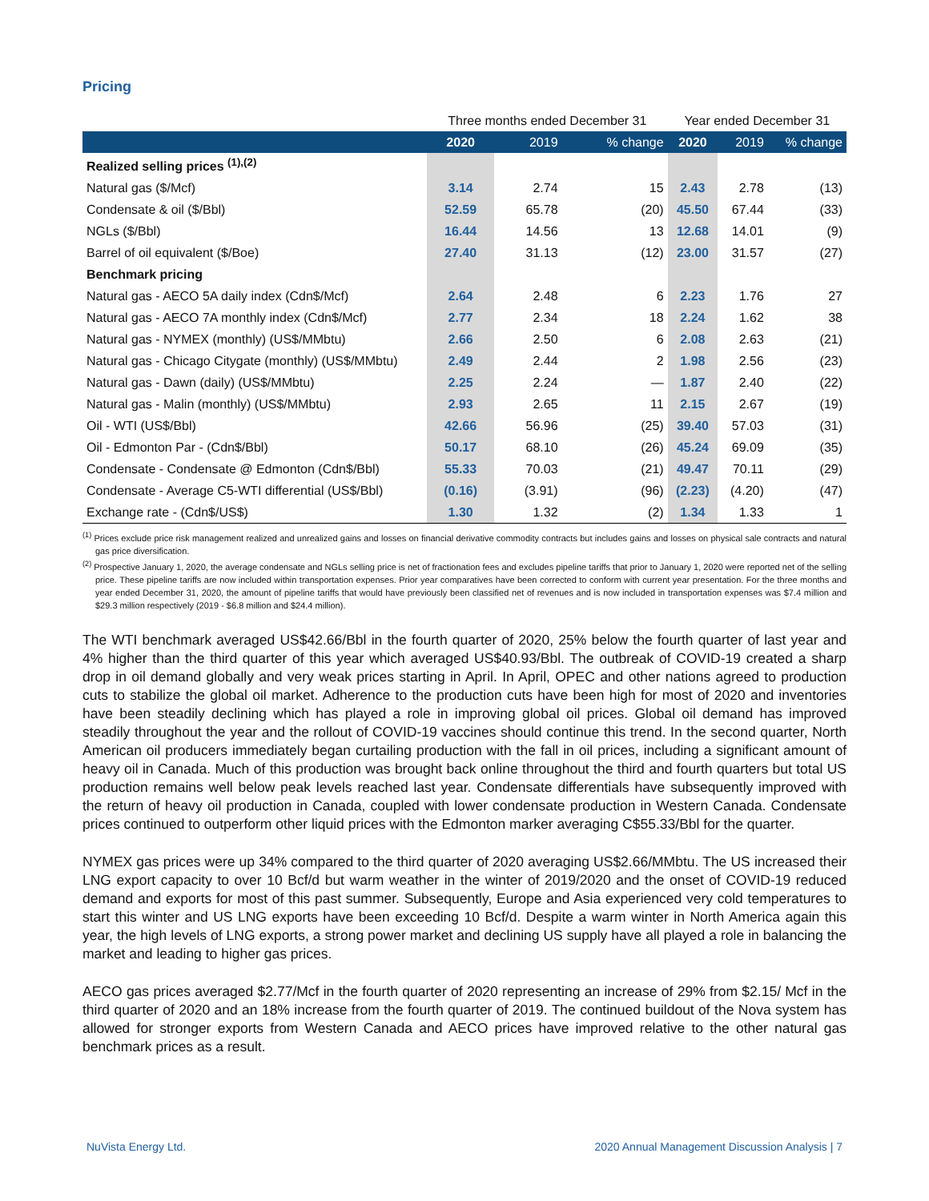Pricing
| | Three months ended December 31 | | | Year ended December 31 | | |
| --- | --- | --- | --- | --- | --- | --- |
| | 2020 | 2019 | % change | 2020 | 2019 | % change |
| Realized selling prices <sup>(1),(2)</sup> | | | | | | |
| Natural gas ($/Mcf) | 3.14 | 2.74 | 15 | 2.43 | 2.78 | (13) |
| Condensate & oil ($/Bbl) | 52.59 | 65.78 | (20) | 45.50 | 67.44 | (33) |
| NGLs ($/Bbl) | 16.44 | 14.56 | 13 | 12.68 | 14.01 | (9) |
| Barrel of oil equivalent ($/Boe) | 27.40 | 31.13 | (12) | 23.00 | 31.57 | (27) |
| Benchmark pricing | | | | | | |
| Natural gas - AECO 5A daily index (Cdn$/Mcf) | 2.64 | 2.48 | 6 | 2.23 | 1.76 | 27 |
| Natural gas - AECO 7A monthly index (Cdn$/Mcf) | 2.77 | 2.34 | 18 | 2.24 | 1.62 | 38 |
| Natural gas - NYMEX (monthly) (US$/MMbtu) | 2.66 | 2.50 | 6 | 2.08 | 2.63 | (21) |
| Natural gas - Chicago Citygate (monthly) (US$/MMbtu) | 2.49 | 2.44 | 2 | 1.98 | 2.56 | (23) |
| Natural gas - Dawn (daily) (US$/MMbtu) | 2.25 | 2.24 | — | 1.87 | 2.40 | (22) |
| Natural gas - Malin (monthly) (US$/MMbtu) | 2.93 | 2.65 | 11 | 2.15 | 2.67 | (19) |
| Oil - WTI (US$/Bbl) | 42.66 | 56.96 | (25) | 39.40 | 57.03 | (31) |
| Oil - Edmonton Par - (Cdn$/Bbl) | 50.17 | 68.10 | (26) | 45.24 | 69.09 | (35) |
| Condensate - Condensate @ Edmonton (Cdn$/Bbl) | 55.33 | 70.03 | (21) | 49.47 | 70.11 | (29) |
| Condensate - Average C5-WTI differential (US$/Bbl) | (0.16) | (3.91) | (96) | (2.23) | (4.20) | (47) |
| Exchange rate - (Cdn$/US$) | 1.30 | 1.32 | (2) | 1.34 | 1.33 | 1 |
<sup>(1)</sup> Prices exclude price risk management realized and unrealized gains and losses on financial derivative commodity contracts but includes gains and losses on physical sale contracts and natural gas price diversification.
<sup>(2)</sup> Prospective January 1, 2020, the average condensate and NGLs selling price is net of fractionation fees and excludes pipeline tariffs that prior to January 1, 2020 were reported net of the selling price. These pipeline tariffs are now included within transportation expenses. Prior year comparatives have been corrected to conform with current year presentation. For the three months and year ended December 31, 2020, the amount of pipeline tariffs that would have previously been classified net of revenues and is now included in transportation expenses was $7.4 million and $29.3 million respectively (2019 - $6.8 million and $24.4 million).
The WTI benchmark averaged US$42.66/Bbl in the fourth quarter of 2020, 25% below the fourth quarter of last year and 4% higher than the third quarter of this year which averaged US$40.93/Bbl. The outbreak of COVID-19 created a sharp drop in oil demand globally and very weak prices starting in April. In April, OPEC and other nations agreed to production cuts to stabilize the global oil market. Adherence to the production cuts have been high for most of 2020 and inventories have been steadily declining which has played a role in improving global oil prices. Global oil demand has improved steadily throughout the year and the rollout of COVID-19 vaccines should continue this trend. In the second quarter, North American oil producers immediately began curtailing production with the fall in oil prices, including a significant amount of heavy oil in Canada. Much of this production was brought back online throughout the third and fourth quarters but total US production remains well below peak levels reached last year. Condensate differentials have subsequently improved with the return of heavy oil production in Canada, coupled with lower condensate production in Western Canada. Condensate prices continued to outperform other liquid prices with the Edmonton marker averaging C$55.33/Bbl for the quarter.
NYMEX gas prices were up 34% compared to the third quarter of 2020 averaging US$2.66/MMbtu. The US increased their LNG export capacity to over 10 Bcf/d but warm weather in the winter of 2019/2020 and the onset of COVID-19 reduced demand and exports for most of this past summer. Subsequently, Europe and Asia experienced very cold temperatures to start this winter and US LNG exports have been exceeding 10 Bcf/d. Despite a warm winter in North America again this year, the high levels of LNG exports, a strong power market and declining US supply have all played a role in balancing the market and leading to higher gas prices.
AECO gas prices averaged $2.77/Mcf in the fourth quarter of 2020 representing an increase of 29% from $2.15/ Mcf in the third quarter of 2020 and an 18% increase from the fourth quarter of 2019. The continued buildout of the Nova system has allowed for stronger exports from Western Canada and AECO prices have improved relative to the other natural gas benchmark prices as a result.
NuVista Energy Ltd. 2020 Annual Management Discussion Analysis | 7